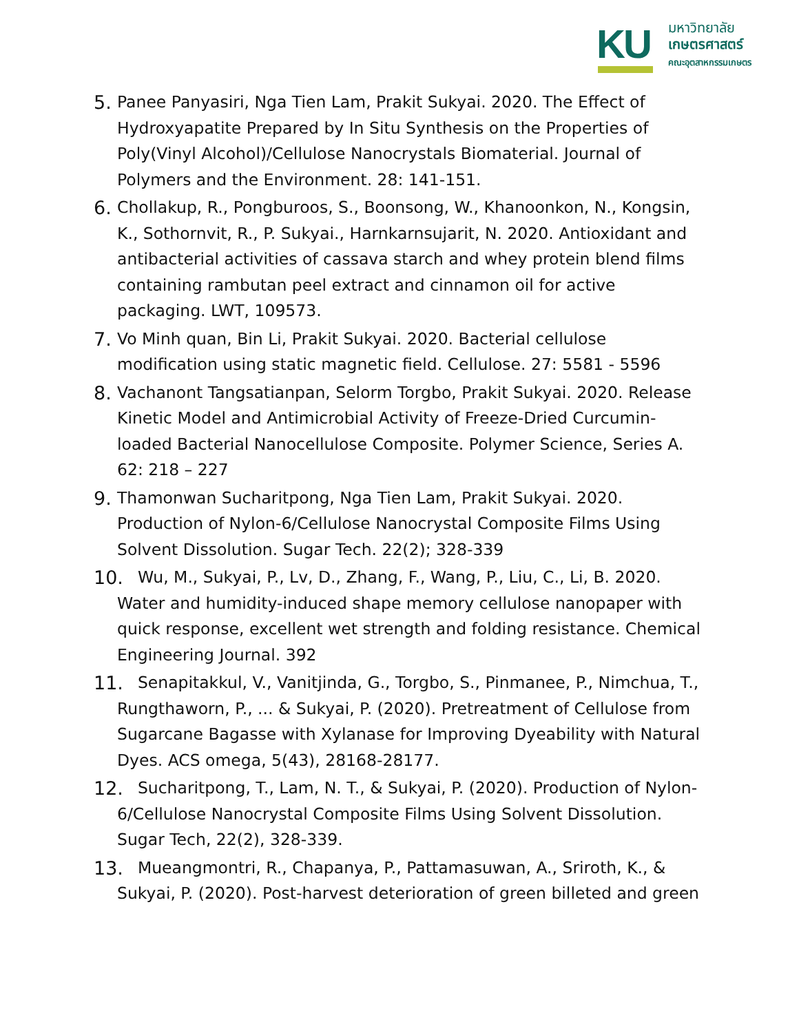KU
มหาวิทยาลัย
เกษตรศาสตร์
คณะอุตสาหกรรมเกษตร
5. Panee Panyasiri, Nga Tien Lam, Prakit Sukyai. 2020. The Effect of Hydroxyapatite Prepared by In Situ Synthesis on the Properties of Poly(Vinyl Alcohol)/Cellulose Nanocrystals Biomaterial. Journal of Polymers and the Environment. 28: 141-151.
6. Chollakup, R., Pongburoos, S., Boonsong, W., Khanoonkon, N., Kongsin, K., Sothornvit, R., P. Sukyai., Harnkarnsujarit, N. 2020. Antioxidant and antibacterial activities of cassava starch and whey protein blend films containing rambutan peel extract and cinnamon oil for active packaging. LWT, 109573.
7. Vo Minh quan, Bin Li, Prakit Sukyai. 2020. Bacterial cellulose modification using static magnetic field. Cellulose. 27: 5581 - 5596
8. Vachanont Tangsatianpan, Selorm Torgbo, Prakit Sukyai. 2020. Release Kinetic Model and Antimicrobial Activity of Freeze-Dried Curcumin-loaded Bacterial Nanocellulose Composite. Polymer Science, Series A. 62: 218 – 227
9. Thamonwan Sucharitpong, Nga Tien Lam, Prakit Sukyai. 2020. Production of Nylon-6/Cellulose Nanocrystal Composite Films Using Solvent Dissolution. Sugar Tech. 22(2); 328-339
10. Wu, M., Sukyai, P., Lv, D., Zhang, F., Wang, P., Liu, C., Li, B. 2020. Water and humidity-induced shape memory cellulose nanopaper with quick response, excellent wet strength and folding resistance. Chemical Engineering Journal. 392
11. Senapitakkul, V., Vanitjinda, G., Torgbo, S., Pinmanee, P., Nimchua, T., Rungthaworn, P., ... & Sukyai, P. (2020). Pretreatment of Cellulose from Sugarcane Bagasse with Xylanase for Improving Dyeability with Natural Dyes. ACS omega, 5(43), 28168-28177.
12. Sucharitpong, T., Lam, N. T., & Sukyai, P. (2020). Production of Nylon-6/Cellulose Nanocrystal Composite Films Using Solvent Dissolution. Sugar Tech, 22(2), 328-339.
13. Mueangmontri, R., Chapanya, P., Pattamasuwan, A., Sriroth, K., & Sukyai, P. (2020). Post-harvest deterioration of green billeted and green